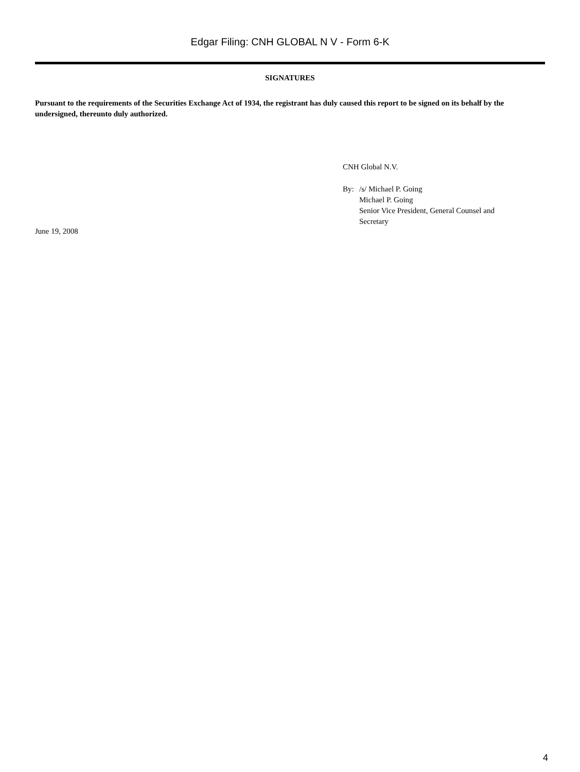Edgar Filing: CNH GLOBAL N V - Form 6-K
SIGNATURES
Pursuant to the requirements of the Securities Exchange Act of 1934, the registrant has duly caused this report to be signed on its behalf by the undersigned, thereunto duly authorized.
CNH Global N.V.
By: /s/ Michael P. Going
Michael P. Going
Senior Vice President, General Counsel and
Secretary
June 19, 2008
4